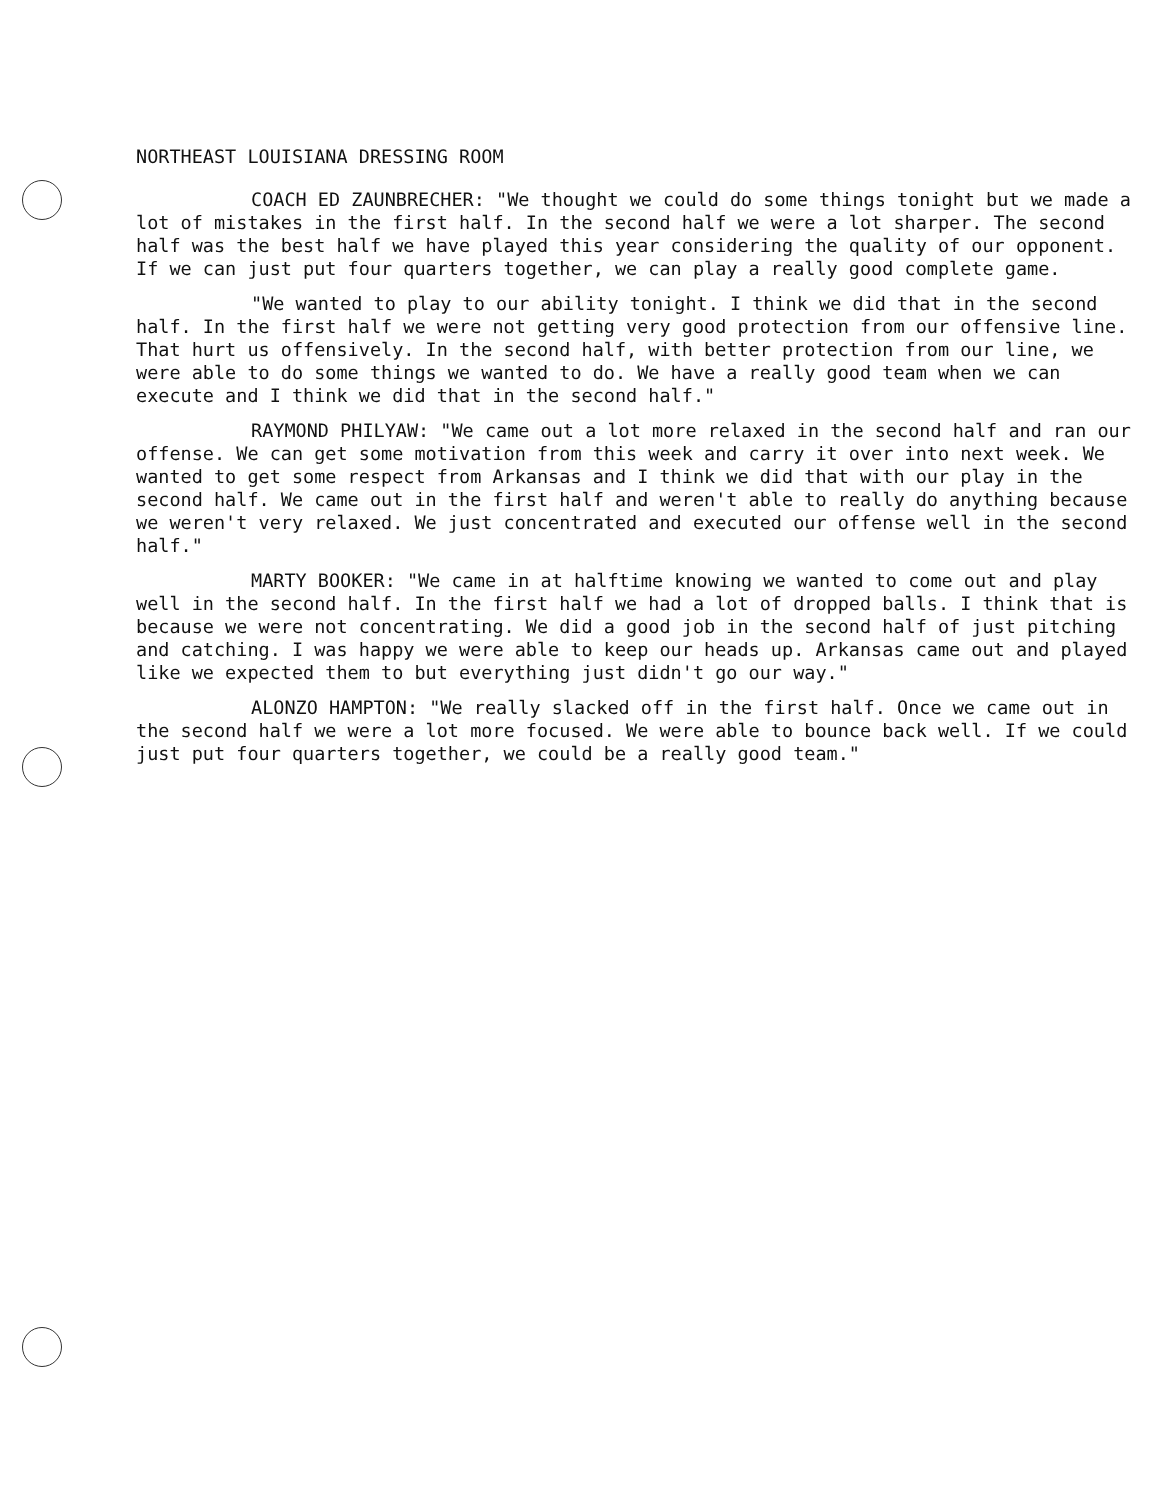NORTHEAST LOUISIANA DRESSING ROOM
COACH ED ZAUNBRECHER: "We thought we could do some things tonight but we made a lot of mistakes in the first half. In the second half we were a lot sharper. The second half was the best half we have played this year considering the quality of our opponent. If we can just put four quarters together, we can play a really good complete game.
"We wanted to play to our ability tonight. I think we did that in the second half. In the first half we were not getting very good protection from our offensive line. That hurt us offensively. In the second half, with better protection from our line, we were able to do some things we wanted to do. We have a really good team when we can execute and I think we did that in the second half."
RAYMOND PHILYAW: "We came out a lot more relaxed in the second half and ran our offense. We can get some motivation from this week and carry it over into next week. We wanted to get some respect from Arkansas and I think we did that with our play in the second half. We came out in the first half and weren't able to really do anything because we weren't very relaxed. We just concentrated and executed our offense well in the second half."
MARTY BOOKER: "We came in at halftime knowing we wanted to come out and play well in the second half. In the first half we had a lot of dropped balls. I think that is because we were not concentrating. We did a good job in the second half of just pitching and catching. I was happy we were able to keep our heads up. Arkansas came out and played like we expected them to but everything just didn't go our way."
ALONZO HAMPTON: "We really slacked off in the first half. Once we came out in the second half we were a lot more focused. We were able to bounce back well. If we could just put four quarters together, we could be a really good team."